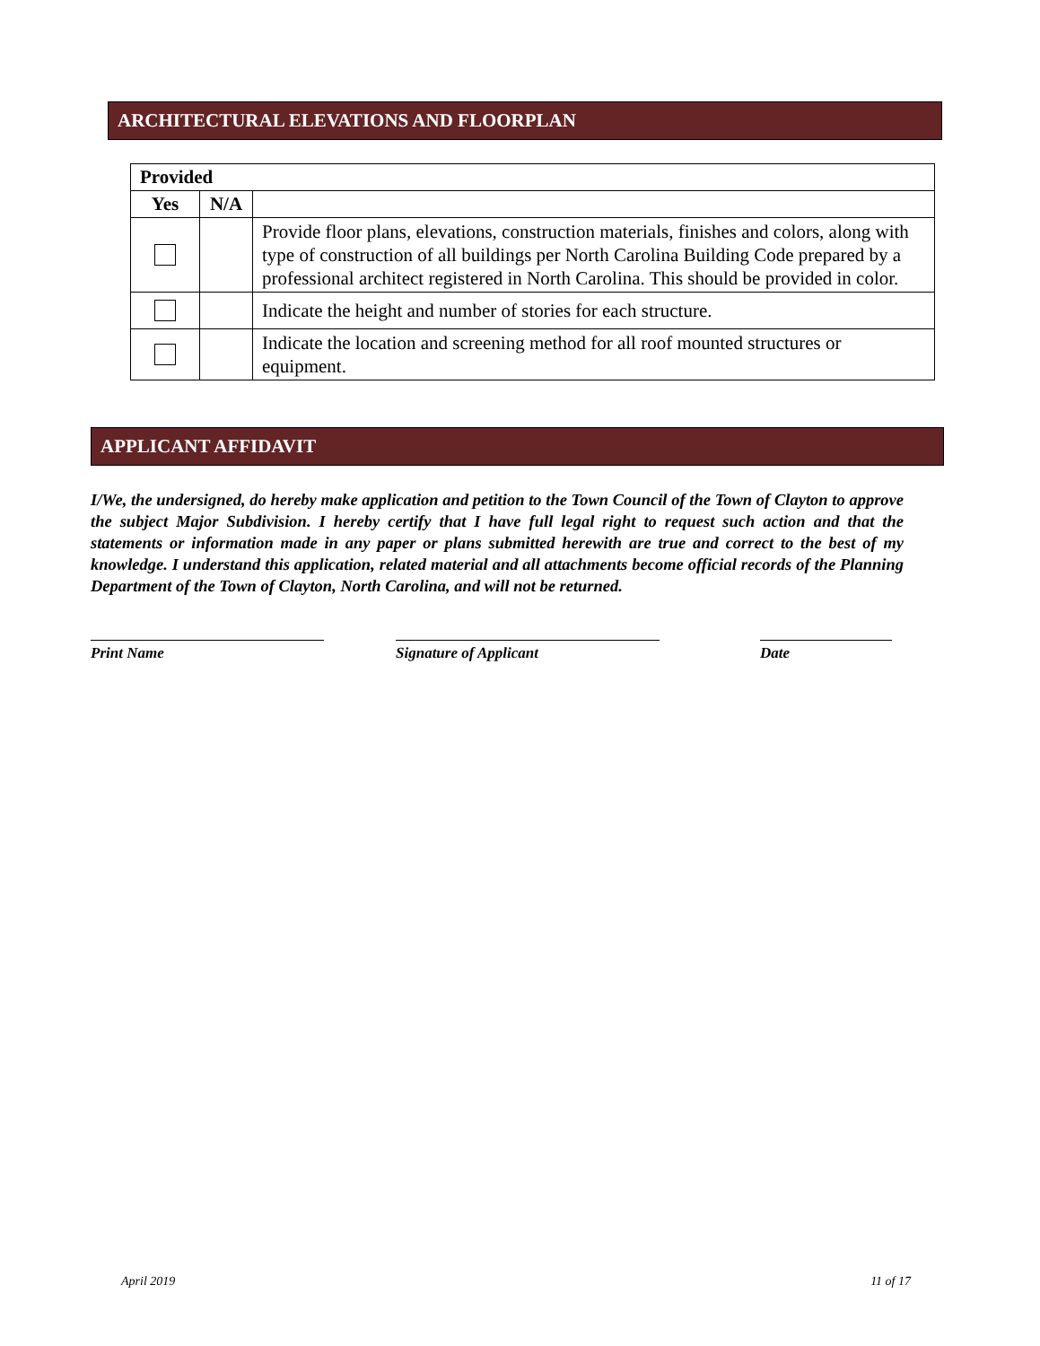ARCHITECTURAL ELEVATIONS AND FLOORPLAN
| Provided | | |
| --- | --- | --- |
| Yes | N/A | |
| | | Provide floor plans, elevations, construction materials, finishes and colors, along with type of construction of all buildings per North Carolina Building Code prepared by a professional architect registered in North Carolina. This should be provided in color. |
| | | Indicate the height and number of stories for each structure. |
| | | Indicate the location and screening method for all roof mounted structures or equipment. |
APPLICANT AFFIDAVIT
I/We, the undersigned, do hereby make application and petition to the Town Council of the Town of Clayton to approve the subject Major Subdivision. I hereby certify that I have full legal right to request such action and that the statements or information made in any paper or plans submitted herewith are true and correct to the best of my knowledge. I understand this application, related material and all attachments become official records of the Planning Department of the Town of Clayton, North Carolina, and will not be returned.
Print Name Signature of Applicant Date
April 2019 11 of 17